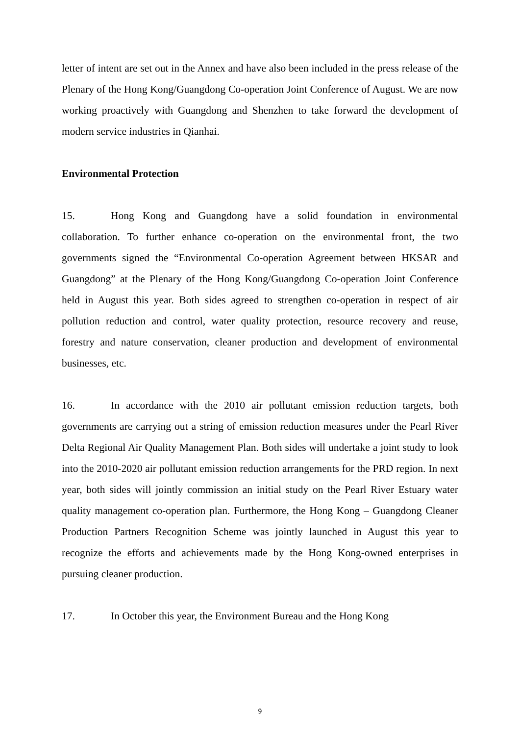letter of intent are set out in the Annex and have also been included in the press release of the Plenary of the Hong Kong/Guangdong Co-operation Joint Conference of August. We are now working proactively with Guangdong and Shenzhen to take forward the development of modern service industries in Qianhai.
Environmental Protection
15. Hong Kong and Guangdong have a solid foundation in environmental collaboration. To further enhance co-operation on the environmental front, the two governments signed the “Environmental Co-operation Agreement between HKSAR and Guangdong” at the Plenary of the Hong Kong/Guangdong Co-operation Joint Conference held in August this year. Both sides agreed to strengthen co-operation in respect of air pollution reduction and control, water quality protection, resource recovery and reuse, forestry and nature conservation, cleaner production and development of environmental businesses, etc.
16. In accordance with the 2010 air pollutant emission reduction targets, both governments are carrying out a string of emission reduction measures under the Pearl River Delta Regional Air Quality Management Plan. Both sides will undertake a joint study to look into the 2010-2020 air pollutant emission reduction arrangements for the PRD region. In next year, both sides will jointly commission an initial study on the Pearl River Estuary water quality management co-operation plan. Furthermore, the Hong Kong – Guangdong Cleaner Production Partners Recognition Scheme was jointly launched in August this year to recognize the efforts and achievements made by the Hong Kong-owned enterprises in pursuing cleaner production.
17. In October this year, the Environment Bureau and the Hong Kong
9